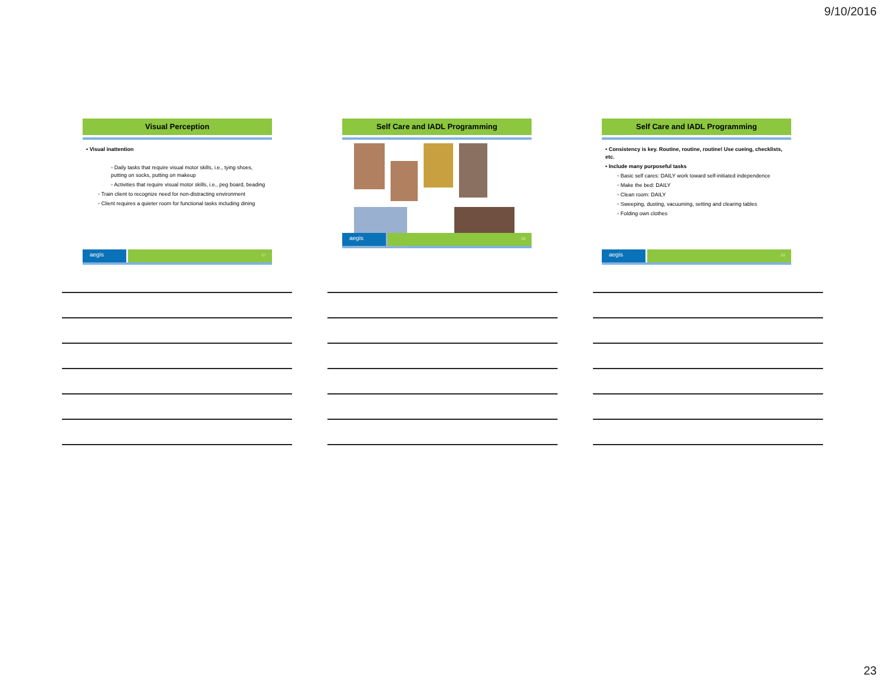9/10/2016
Visual Perception
• Visual inattention
◦ Daily tasks that require visual motor skills, i.e., tying shoes, putting on socks, putting on makeup
◦ Activities that require visual motor skills, i.e., peg board, beading
◦ Train client to recognize need for non-distracting environment
◦ Client requires a quieter room for functional tasks including dining
aegis
67
Self Care and IADL Programming
aegis
68
Self Care and IADL Programming
• Consistency is key. Routine, routine, routine! Use cueing, checklists, etc.
• Include many purposeful tasks
◦ Basic self cares: DAILY work toward self-initiated independence
◦ Make the bed: DAILY
◦ Clean room: DAILY
◦ Sweeping, dusting, vacuuming, setting and clearing tables
◦ Folding own clothes
aegis
69
23